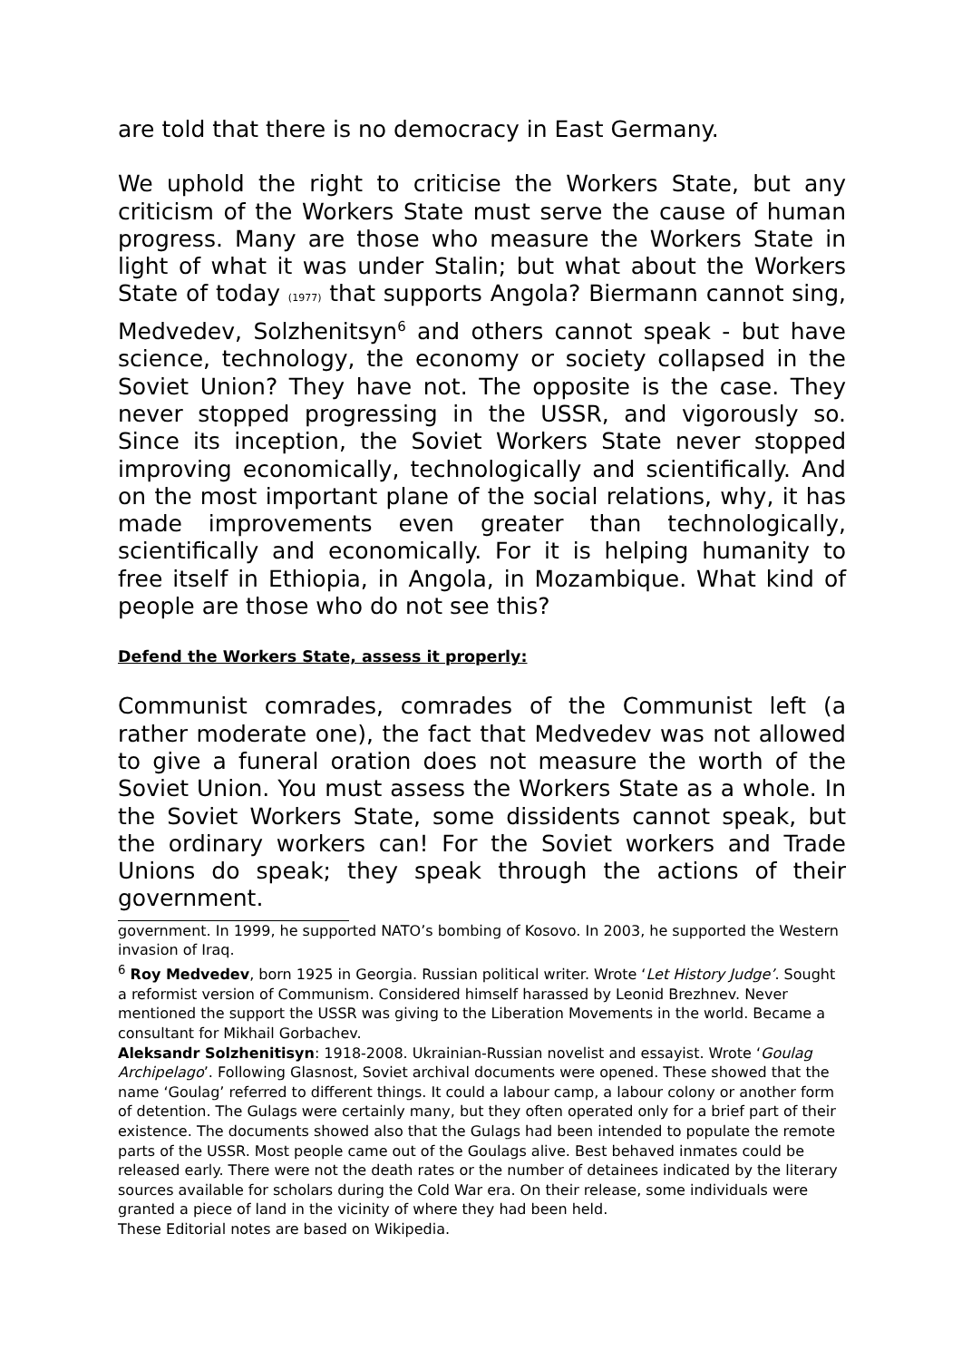are told that there is no democracy in East Germany.
We uphold the right to criticise the Workers State, but any criticism of the Workers State must serve the cause of human progress. Many are those who measure the Workers State in light of what it was under Stalin; but what about the Workers State of today (1977) that supports Angola? Biermann cannot sing, Medvedev, Solzhenitsyn<sup>6</sup> and others cannot speak - but have science, technology, the economy or society collapsed in the Soviet Union? They have not. The opposite is the case. They never stopped progressing in the USSR, and vigorously so. Since its inception, the Soviet Workers State never stopped improving economically, technologically and scientifically. And on the most important plane of the social relations, why, it has made improvements even greater than technologically, scientifically and economically. For it is helping humanity to free itself in Ethiopia, in Angola, in Mozambique. What kind of people are those who do not see this?
Defend the Workers State, assess it properly:
Communist comrades, comrades of the Communist left (a rather moderate one), the fact that Medvedev was not allowed to give a funeral oration does not measure the worth of the Soviet Union. You must assess the Workers State as a whole. In the Soviet Workers State, some dissidents cannot speak, but the ordinary workers can! For the Soviet workers and Trade Unions do speak; they speak through the actions of their government.
government. In 1999, he supported NATO’s bombing of Kosovo. In 2003, he supported the Western invasion of Iraq.
<sup>6</sup> Roy Medvedev, born 1925 in Georgia. Russian political writer. Wrote ‘Let History Judge’. Sought a reformist version of Communism. Considered himself harassed by Leonid Brezhnev. Never mentioned the support the USSR was giving to the Liberation Movements in the world. Became a consultant for Mikhail Gorbachev.
Aleksandr Solzhenitisyn: 1918-2008. Ukrainian-Russian novelist and essayist. Wrote ‘Goulag Archipelago’. Following Glasnost, Soviet archival documents were opened. These showed that the name ‘Goulag’ referred to different things. It could a labour camp, a labour colony or another form of detention. The Gulags were certainly many, but they often operated only for a brief part of their existence. The documents showed also that the Gulags had been intended to populate the remote parts of the USSR. Most people came out of the Goulags alive. Best behaved inmates could be released early. There were not the death rates or the number of detainees indicated by the literary sources available for scholars during the Cold War era. On their release, some individuals were granted a piece of land in the vicinity of where they had been held.
These Editorial notes are based on Wikipedia.